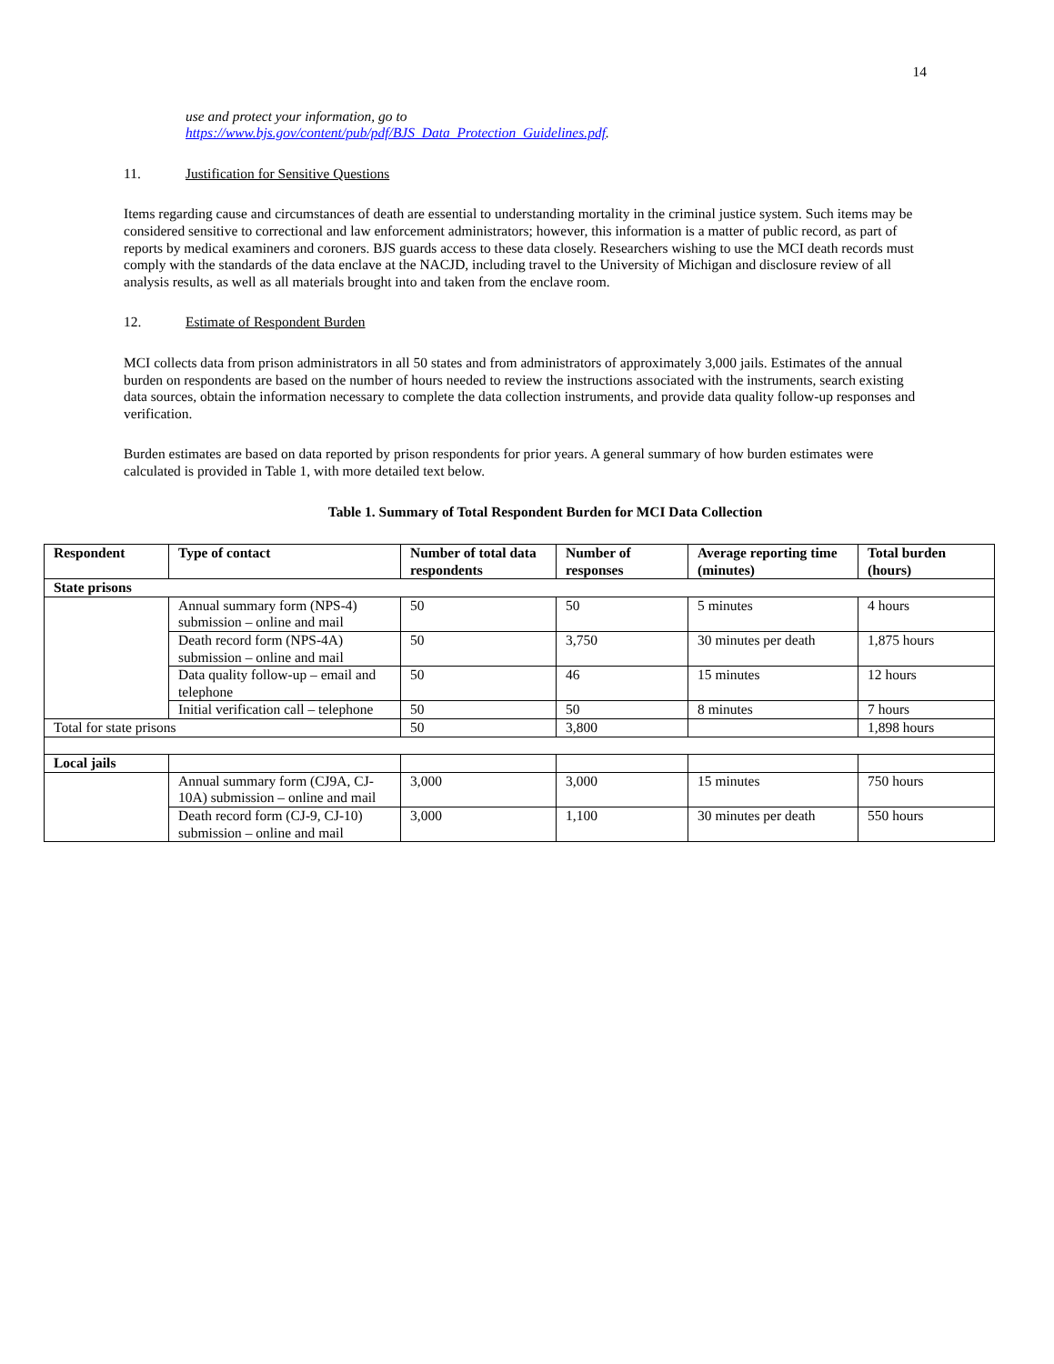14
use and protect your information, go to
https://www.bjs.gov/content/pub/pdf/BJS_Data_Protection_Guidelines.pdf.
11. Justification for Sensitive Questions
Items regarding cause and circumstances of death are essential to understanding mortality in the criminal justice system. Such items may be considered sensitive to correctional and law enforcement administrators; however, this information is a matter of public record, as part of reports by medical examiners and coroners. BJS guards access to these data closely. Researchers wishing to use the MCI death records must comply with the standards of the data enclave at the NACJD, including travel to the University of Michigan and disclosure review of all analysis results, as well as all materials brought into and taken from the enclave room.
12. Estimate of Respondent Burden
MCI collects data from prison administrators in all 50 states and from administrators of approximately 3,000 jails. Estimates of the annual burden on respondents are based on the number of hours needed to review the instructions associated with the instruments, search existing data sources, obtain the information necessary to complete the data collection instruments, and provide data quality follow-up responses and verification.
Burden estimates are based on data reported by prison respondents for prior years. A general summary of how burden estimates were calculated is provided in Table 1, with more detailed text below.
Table 1. Summary of Total Respondent Burden for MCI Data Collection
| Respondent | Type of contact | Number of total data respondents | Number of responses | Average reporting time (minutes) | Total burden (hours) |
| --- | --- | --- | --- | --- | --- |
| State prisons | | | | | |
| | Annual summary form (NPS-4) submission – online and mail | 50 | 50 | 5 minutes | 4 hours |
| | Death record form (NPS-4A) submission – online and mail | 50 | 3,750 | 30 minutes per death | 1,875 hours |
| | Data quality follow-up – email and telephone | 50 | 46 | 15 minutes | 12 hours |
| | Initial verification call – telephone | 50 | 50 | 8 minutes | 7 hours |
| Total for state prisons | | 50 | 3,800 | | 1,898 hours |
| Local jails | | | | | |
| | Annual summary form (CJ9A, CJ-10A) submission – online and mail | 3,000 | 3,000 | 15 minutes | 750 hours |
| | Death record form (CJ-9, CJ-10) submission – online and mail | 3,000 | 1,100 | 30 minutes per death | 550 hours |